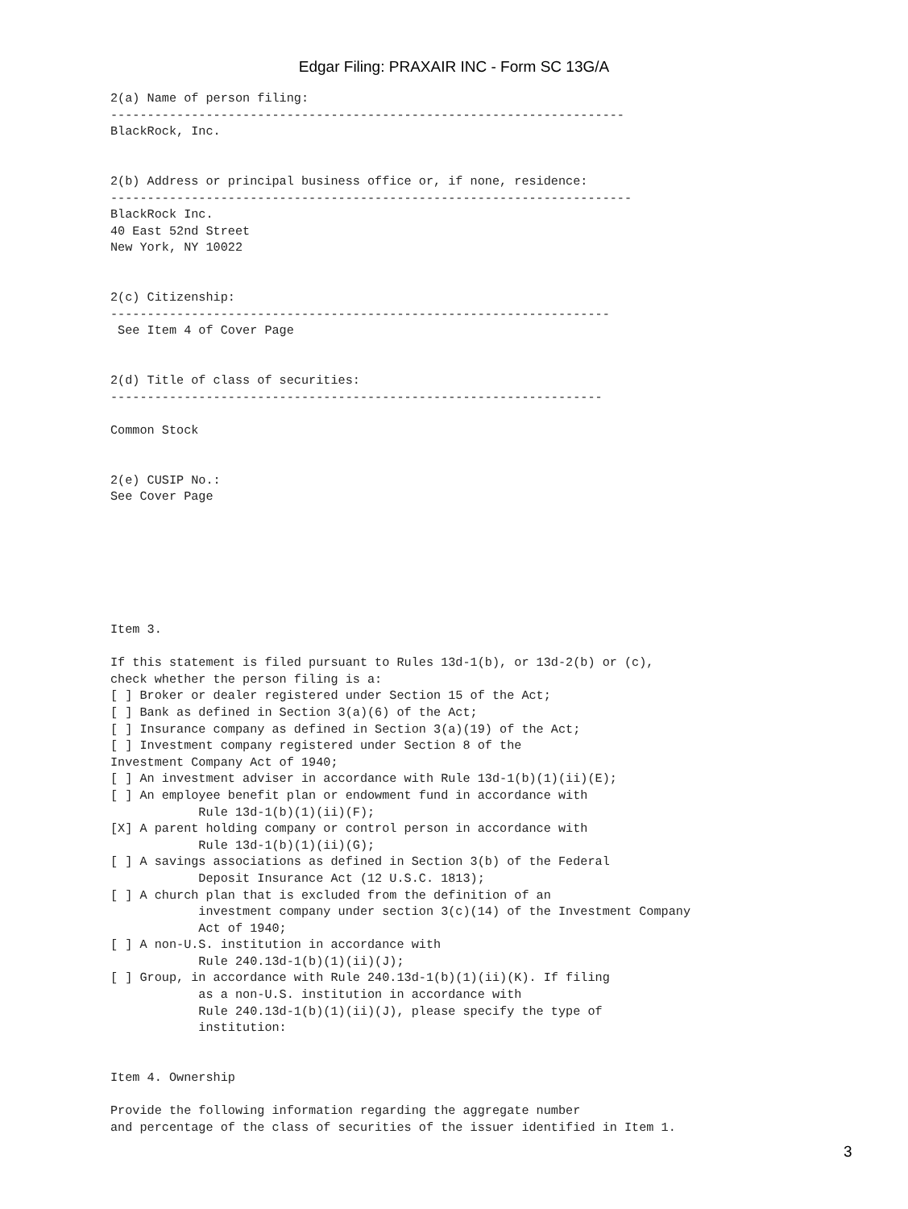Edgar Filing: PRAXAIR INC - Form SC 13G/A
2(a) Name of person filing:
----------------------------------------------------------------------
BlackRock, Inc.


2(b) Address or principal business office or, if none, residence:
-----------------------------------------------------------------------
BlackRock Inc.
40 East 52nd Street
New York, NY 10022


2(c) Citizenship:
--------------------------------------------------------------------
 See Item 4 of Cover Page


2(d) Title of class of securities:
-------------------------------------------------------------------

Common Stock


2(e) CUSIP No.:
See Cover Page







Item 3.

If this statement is filed pursuant to Rules 13d-1(b), or 13d-2(b) or (c),
check whether the person filing is a:
[ ] Broker or dealer registered under Section 15 of the Act;
[ ] Bank as defined in Section 3(a)(6) of the Act;
[ ] Insurance company as defined in Section 3(a)(19) of the Act;
[ ] Investment company registered under Section 8 of the
Investment Company Act of 1940;
[ ] An investment adviser in accordance with Rule 13d-1(b)(1)(ii)(E);
[ ] An employee benefit plan or endowment fund in accordance with
            Rule 13d-1(b)(1)(ii)(F);
[X] A parent holding company or control person in accordance with
            Rule 13d-1(b)(1)(ii)(G);
[ ] A savings associations as defined in Section 3(b) of the Federal
            Deposit Insurance Act (12 U.S.C. 1813);
[ ] A church plan that is excluded from the definition of an
            investment company under section 3(c)(14) of the Investment Company
            Act of 1940;
[ ] A non-U.S. institution in accordance with
            Rule 240.13d-1(b)(1)(ii)(J);
[ ] Group, in accordance with Rule 240.13d-1(b)(1)(ii)(K). If filing
            as a non-U.S. institution in accordance with
            Rule 240.13d-1(b)(1)(ii)(J), please specify the type of
            institution:


Item 4. Ownership

Provide the following information regarding the aggregate number
and percentage of the class of securities of the issuer identified in Item 1.
3